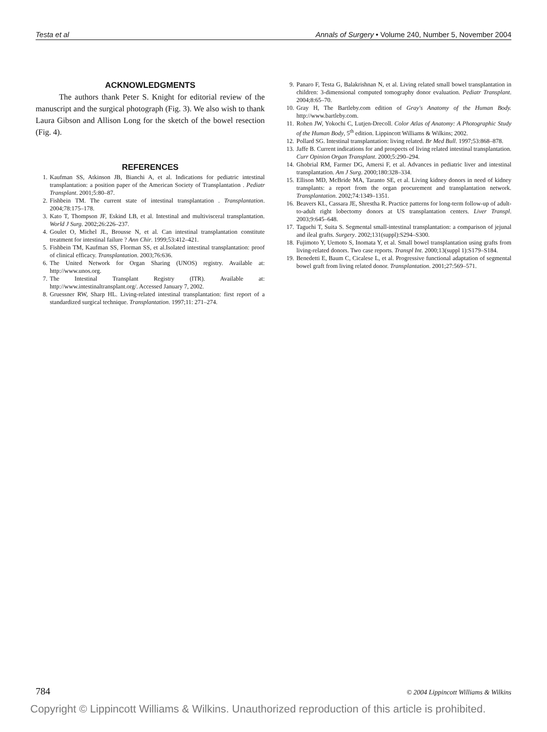Testa et al Annals of Surgery • Volume 240, Number 5, November 2004
ACKNOWLEDGMENTS
The authors thank Peter S. Knight for editorial review of the manuscript and the surgical photograph (Fig. 3). We also wish to thank Laura Gibson and Allison Long for the sketch of the bowel resection (Fig. 4).
REFERENCES
1. Kaufman SS, Atkinson JB, Bianchi A, et al. Indications for pediatric intestinal transplantation: a position paper of the American Society of Transplantation . Pediatr Transplant. 2001;5:80–87.
2. Fishbein TM. The current state of intestinal transplantation . Transplantation. 2004;78:175–178.
3. Kato T, Thompson JF, Eskind LB, et al. Intestinal and multivisceral transplantation. World J Surg. 2002;26:226–237.
4. Goulet O, Michel JL, Brousse N, et al. Can intestinal transplantation constitute treatment for intestinal failure ? Ann Chir. 1999;53:412–421.
5. Fishbein TM, Kaufman SS, Florman SS, et al.Isolated intestinal transplantation: proof of clinical efficacy. Transplantation. 2003;76:636.
6. The United Network for Organ Sharing (UNOS) registry. Available at: http://www.unos.org.
7. The Intestinal Transplant Registry (ITR). Available at: http://www.intestinaltransplant.org/. Accessed January 7, 2002.
8. Gruessner RW, Sharp HL. Living-related intestinal transplantation: first report of a standardized surgical technique. Transplantation. 1997;11: 271–274.
9. Panaro F, Testa G, Balakrishnan N, et al. Living related small bowel transplantation in children: 3-dimensional computed tomography donor evaluation. Pediatr Transplant. 2004;8:65–70.
10. Gray H, The Bartleby.com edition of Gray's Anatomy of the Human Body. http://www.bartleby.com.
11. Rohen JW, Yokochi C, Lutjen-Drecoll. Color Atlas of Anatomy: A Photographic Study of the Human Body, 5<sup>th</sup> edition. Lippincott Williams & Wilkins; 2002.
12. Pollard SG. Intestinal transplantation: living related. Br Med Bull. 1997;53:868–878.
13. Jaffe B. Current indications for and prospects of living related intestinal transplantation. Curr Opinion Organ Transplant. 2000;5:290–294.
14. Ghobrial RM, Farmer DG, Amersi F, et al. Advances in pediatric liver and intestinal transplantation. Am J Surg. 2000;180:328–334.
15. Ellison MD, McBride MA, Taranto SE, et al. Living kidney donors in need of kidney transplants: a report from the organ procurement and transplantation network. Transplantation. 2002;74:1349–1351.
16. Beavers KL, Cassara JE, Shrestha R. Practice patterns for long-term follow-up of adult-to-adult right lobectomy donors at US transplantation centers. Liver Transpl. 2003;9:645–648.
17. Taguchi T, Suita S. Segmental small-intestinal transplantation: a comparison of jejunal and ileal grafts. Surgery. 2002;131(suppl):S294–S300.
18. Fujimoto Y, Uemoto S, Inomata Y, et al. Small bowel transplantation using grafts from living-related donors. Two case reports. Transpl Int. 2000;13(suppl 1):S179–S184.
19. Benedetti E, Baum C, Cicalese L, et al. Progressive functional adaptation of segmental bowel graft from living related donor. Transplantation. 2001;27:569–571.
784 © 2004 Lippincott Williams & Wilkins
Copyright © Lippincott Williams & Wilkins. Unauthorized reproduction of this article is prohibited.